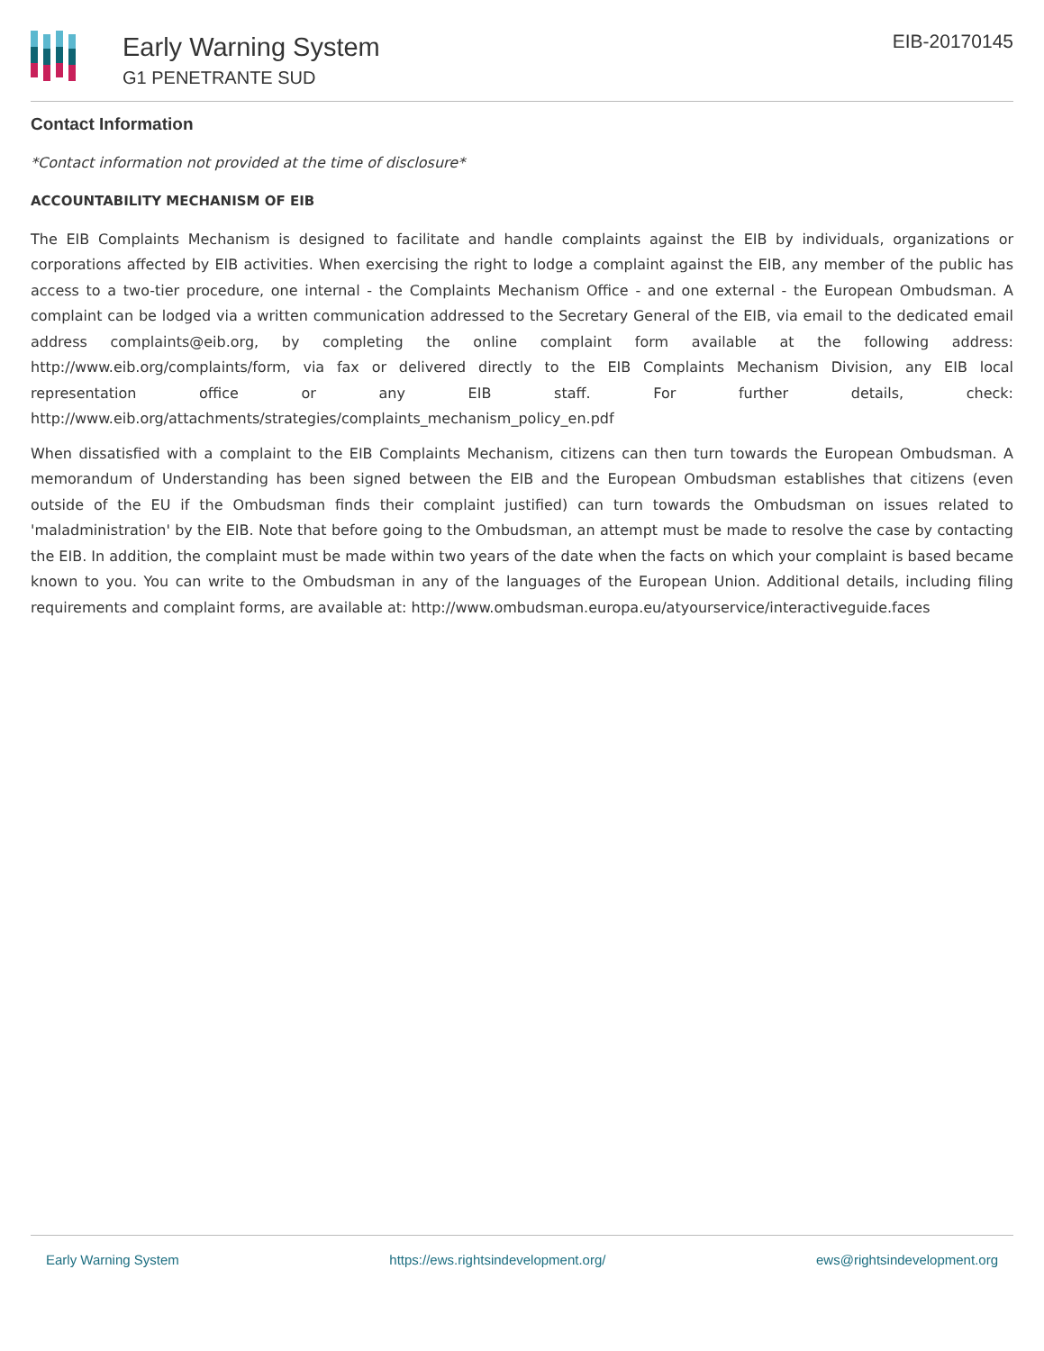Early Warning System
G1 PENETRANTE SUD
EIB-20170145
Contact Information
*Contact information not provided at the time of disclosure*
ACCOUNTABILITY MECHANISM OF EIB
The EIB Complaints Mechanism is designed to facilitate and handle complaints against the EIB by individuals, organizations or corporations affected by EIB activities. When exercising the right to lodge a complaint against the EIB, any member of the public has access to a two-tier procedure, one internal - the Complaints Mechanism Office - and one external - the European Ombudsman. A complaint can be lodged via a written communication addressed to the Secretary General of the EIB, via email to the dedicated email address complaints@eib.org, by completing the online complaint form available at the following address: http://www.eib.org/complaints/form, via fax or delivered directly to the EIB Complaints Mechanism Division, any EIB local representation office or any EIB staff. For further details, check: http://www.eib.org/attachments/strategies/complaints_mechanism_policy_en.pdf
When dissatisfied with a complaint to the EIB Complaints Mechanism, citizens can then turn towards the European Ombudsman. A memorandum of Understanding has been signed between the EIB and the European Ombudsman establishes that citizens (even outside of the EU if the Ombudsman finds their complaint justified) can turn towards the Ombudsman on issues related to 'maladministration' by the EIB. Note that before going to the Ombudsman, an attempt must be made to resolve the case by contacting the EIB. In addition, the complaint must be made within two years of the date when the facts on which your complaint is based became known to you. You can write to the Ombudsman in any of the languages of the European Union. Additional details, including filing requirements and complaint forms, are available at: http://www.ombudsman.europa.eu/atyourservice/interactiveguide.faces
Early Warning System https://ews.rightsindevelopment.org/ ews@rightsindevelopment.org